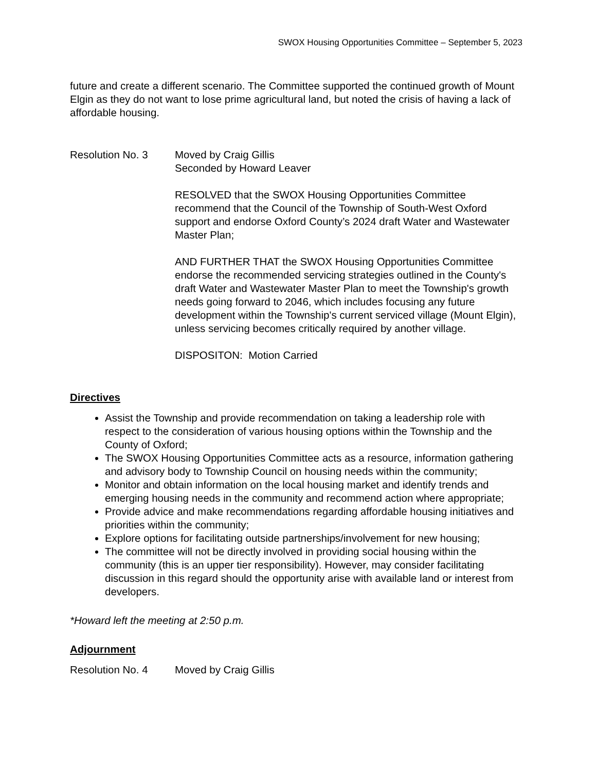SWOX Housing Opportunities Committee – September 5, 2023
future and create a different scenario. The Committee supported the continued growth of Mount Elgin as they do not want to lose prime agricultural land, but noted the crisis of having a lack of affordable housing.
Resolution No. 3 Moved by Craig Gillis
Seconded by Howard Leaver
RESOLVED that the SWOX Housing Opportunities Committee recommend that the Council of the Township of South-West Oxford support and endorse Oxford County’s 2024 draft Water and Wastewater Master Plan;
AND FURTHER THAT the SWOX Housing Opportunities Committee endorse the recommended servicing strategies outlined in the County's draft Water and Wastewater Master Plan to meet the Township's growth needs going forward to 2046, which includes focusing any future development within the Township's current serviced village (Mount Elgin), unless servicing becomes critically required by another village.
DISPOSITON: Motion Carried
Directives
Assist the Township and provide recommendation on taking a leadership role with respect to the consideration of various housing options within the Township and the County of Oxford;
The SWOX Housing Opportunities Committee acts as a resource, information gathering and advisory body to Township Council on housing needs within the community;
Monitor and obtain information on the local housing market and identify trends and emerging housing needs in the community and recommend action where appropriate;
Provide advice and make recommendations regarding affordable housing initiatives and priorities within the community;
Explore options for facilitating outside partnerships/involvement for new housing;
The committee will not be directly involved in providing social housing within the community (this is an upper tier responsibility). However, may consider facilitating discussion in this regard should the opportunity arise with available land or interest from developers.
*Howard left the meeting at 2:50 p.m.
Adjournment
Resolution No. 4 Moved by Craig Gillis